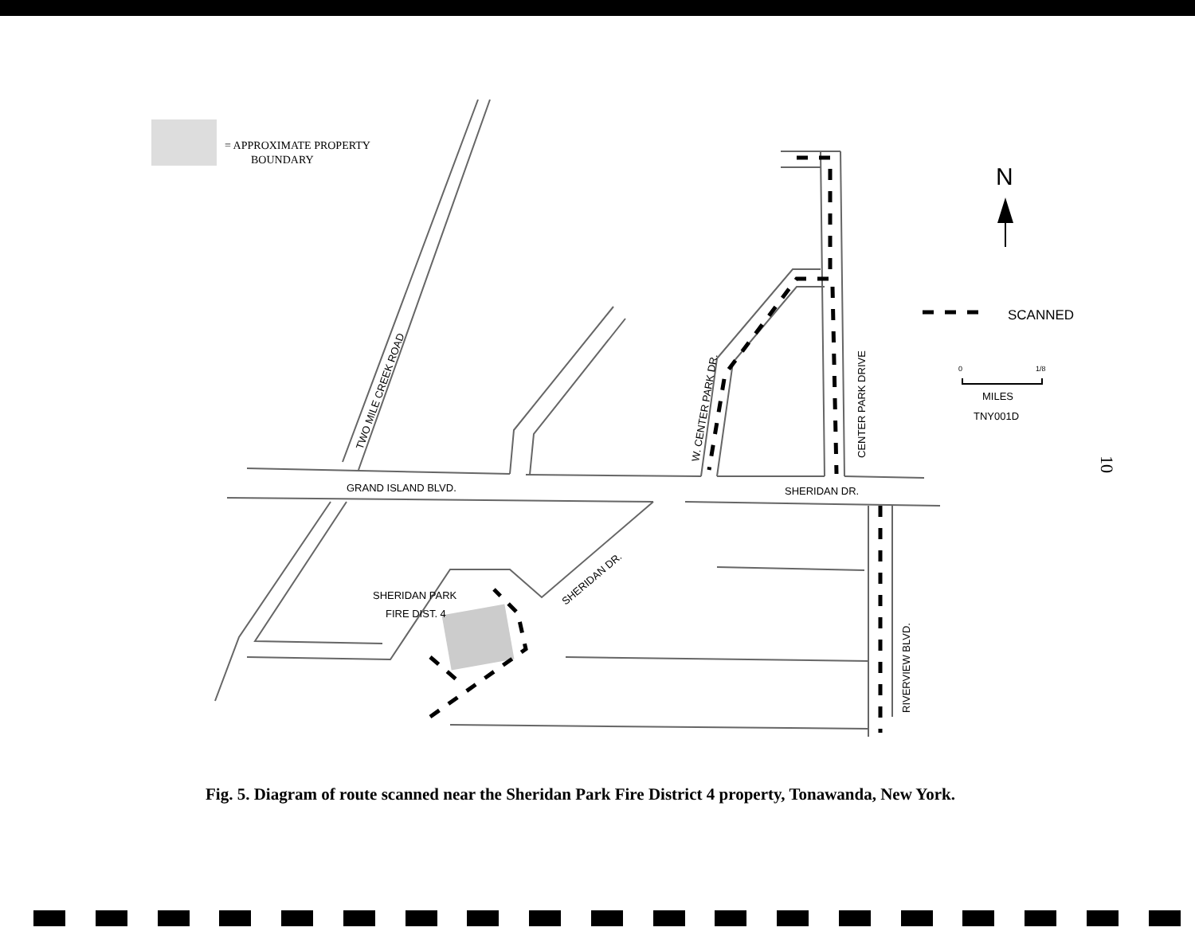= APPROXIMATE PROPERTY
BOUNDARY
N
SCANNED
0
1/8
MILES
TNY001D
GRAND ISLAND BLVD.
SHERIDAN DR.
SHERIDAN PARK
FIRE DIST. 4
SHERIDAN DR.
TWO MILE CREEK ROAD
W. CENTER PARK DR.
CENTER PARK DRIVE
RIVERVIEW BLVD.
10
Fig. 5. Diagram of route scanned near the Sheridan Park Fire District 4 property, Tonawanda, New York.